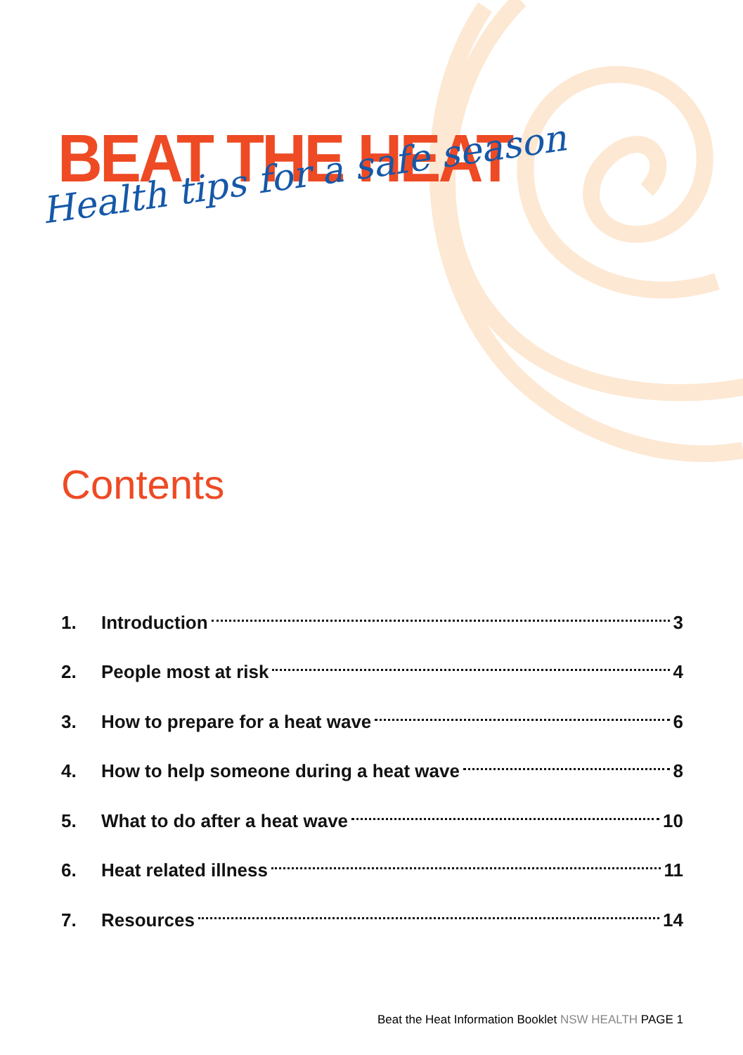BEAT THE HEAT
Health tips for a safe season
Contents
1. Introduction 3
2. People most at risk 4
3. How to prepare for a heat wave 6
4. How to help someone during a heat wave 8
5. What to do after a heat wave 10
6. Heat related illness 11
7. Resources 14
Beat the Heat Information Booklet NSW HEALTH PAGE 1